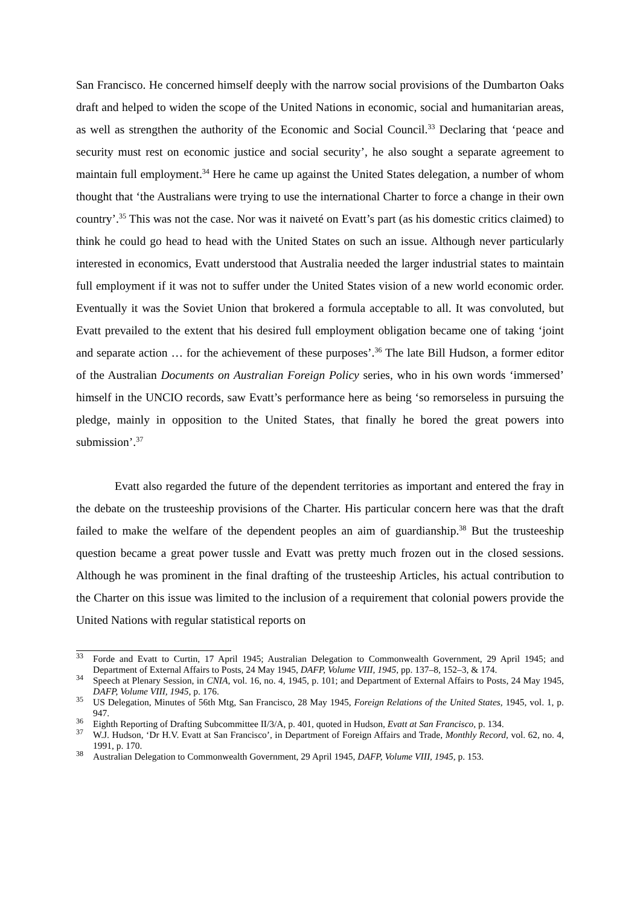San Francisco. He concerned himself deeply with the narrow social provisions of the Dumbarton Oaks draft and helped to widen the scope of the United Nations in economic, social and humanitarian areas, as well as strengthen the authority of the Economic and Social Council.<sup>33</sup> Declaring that ‘peace and security must rest on economic justice and social security’, he also sought a separate agreement to maintain full employment.<sup>34</sup> Here he came up against the United States delegation, a number of whom thought that ‘the Australians were trying to use the international Charter to force a change in their own country’.<sup>35</sup> This was not the case. Nor was it naiveté on Evatt’s part (as his domestic critics claimed) to think he could go head to head with the United States on such an issue. Although never particularly interested in economics, Evatt understood that Australia needed the larger industrial states to maintain full employment if it was not to suffer under the United States vision of a new world economic order. Eventually it was the Soviet Union that brokered a formula acceptable to all. It was convoluted, but Evatt prevailed to the extent that his desired full employment obligation became one of taking ‘joint and separate action … for the achievement of these purposes’.<sup>36</sup> The late Bill Hudson, a former editor of the Australian Documents on Australian Foreign Policy series, who in his own words ‘immersed’ himself in the UNCIO records, saw Evatt’s performance here as being ‘so remorseless in pursuing the pledge, mainly in opposition to the United States, that finally he bored the great powers into submission’.<sup>37</sup>
Evatt also regarded the future of the dependent territories as important and entered the fray in the debate on the trusteeship provisions of the Charter. His particular concern here was that the draft failed to make the welfare of the dependent peoples an aim of guardianship.<sup>38</sup> But the trusteeship question became a great power tussle and Evatt was pretty much frozen out in the closed sessions. Although he was prominent in the final drafting of the trusteeship Articles, his actual contribution to the Charter on this issue was limited to the inclusion of a requirement that colonial powers provide the United Nations with regular statistical reports on
<sup>33</sup> Forde and Evatt to Curtin, 17 April 1945; Australian Delegation to Commonwealth Government, 29 April 1945; and Department of External Affairs to Posts, 24 May 1945, DAFP, Volume VIII, 1945, pp. 137–8, 152–3, & 174.
<sup>34</sup> Speech at Plenary Session, in CNIA, vol. 16, no. 4, 1945, p. 101; and Department of External Affairs to Posts, 24 May 1945, DAFP, Volume VIII, 1945, p. 176.
<sup>35</sup> US Delegation, Minutes of 56th Mtg, San Francisco, 28 May 1945, Foreign Relations of the United States, 1945, vol. 1, p. 947.
<sup>36</sup> Eighth Reporting of Drafting Subcommittee II/3/A, p. 401, quoted in Hudson, Evatt at San Francisco, p. 134.
<sup>37</sup> W.J. Hudson, ‘Dr H.V. Evatt at San Francisco’, in Department of Foreign Affairs and Trade, Monthly Record, vol. 62, no. 4, 1991, p. 170.
<sup>38</sup> Australian Delegation to Commonwealth Government, 29 April 1945, DAFP, Volume VIII, 1945, p. 153.